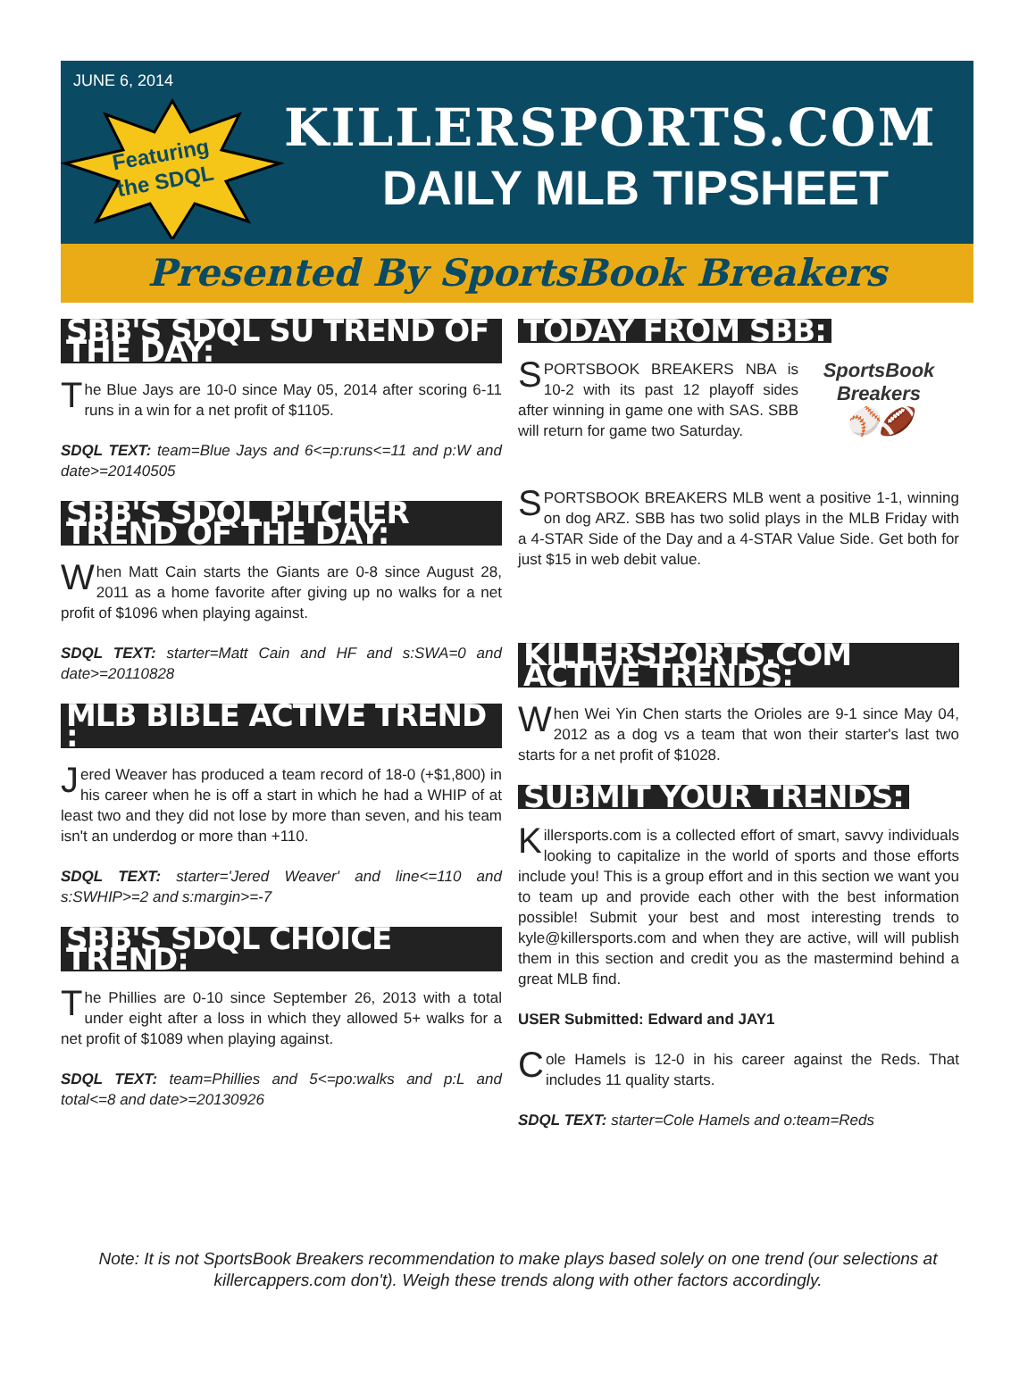JUNE 6, 2014
Featuring
the SDQL
KILLERSPORTS.COM
DAILY MLB TIPSHEET
Presented By SportsBook Breakers
SBB'S SDQL SU TREND OF THE DAY:
The Blue Jays are 10-0 since May 05, 2014 after scoring 6-11 runs in a win for a net profit of $1105.
SDQL TEXT: team=Blue Jays and 6<=p:runs<=11 and p:W and date>=20140505
SBB'S SDQL PITCHER TREND OF THE DAY:
When Matt Cain starts the Giants are 0-8 since August 28, 2011 as a home favorite after giving up no walks for a net profit of $1096 when playing against.
SDQL TEXT: starter=Matt Cain and HF and s:SWA=0 and date>=20110828
MLB BIBLE ACTIVE TREND :
Jered Weaver has produced a team record of 18-0 (+$1,800) in his career when he is off a start in which he had a WHIP of at least two and they did not lose by more than seven, and his team isn't an underdog or more than +110.
SDQL TEXT: starter='Jered Weaver' and line<=110 and s:SWHIP>=2 and s:margin>=-7
SBB'S SDQL CHOICE TREND:
The Phillies are 0-10 since September 26, 2013 with a total under eight after a loss in which they allowed 5+ walks for a net profit of $1089 when playing against.
SDQL TEXT: team=Phillies and 5<=po:walks and p:L and total<=8 and date>=20130926
TODAY FROM SBB:
SportsBook Breakers
⚾🏈
SPORTSBOOK BREAKERS NBA is 10-2 with its past 12 playoff sides after winning in game one with SAS. SBB will return for game two Saturday.
SPORTSBOOK BREAKERS MLB went a positive 1-1, winning on dog ARZ. SBB has two solid plays in the MLB Friday with a 4-STAR Side of the Day and a 4-STAR Value Side. Get both for just $15 in web debit value.
KILLERSPORTS.COM ACTIVE TRENDS:
When Wei Yin Chen starts the Orioles are 9-1 since May 04, 2012 as a dog vs a team that won their starter's last two starts for a net profit of $1028.
SUBMIT YOUR TRENDS:
Killersports.com is a collected effort of smart, savvy individuals looking to capitalize in the world of sports and those efforts include you! This is a group effort and in this section we want you to team up and provide each other with the best information possible! Submit your best and most interesting trends to kyle@killersports.com and when they are active, will will publish them in this section and credit you as the mastermind behind a great MLB find.
USER Submitted: Edward and JAY1
Cole Hamels is 12-0 in his career against the Reds. That includes 11 quality starts.
SDQL TEXT: starter=Cole Hamels and o:team=Reds
Note: It is not SportsBook Breakers recommendation to make plays based solely on one trend (our selections at
killercappers.com don't). Weigh these trends along with other factors accordingly.